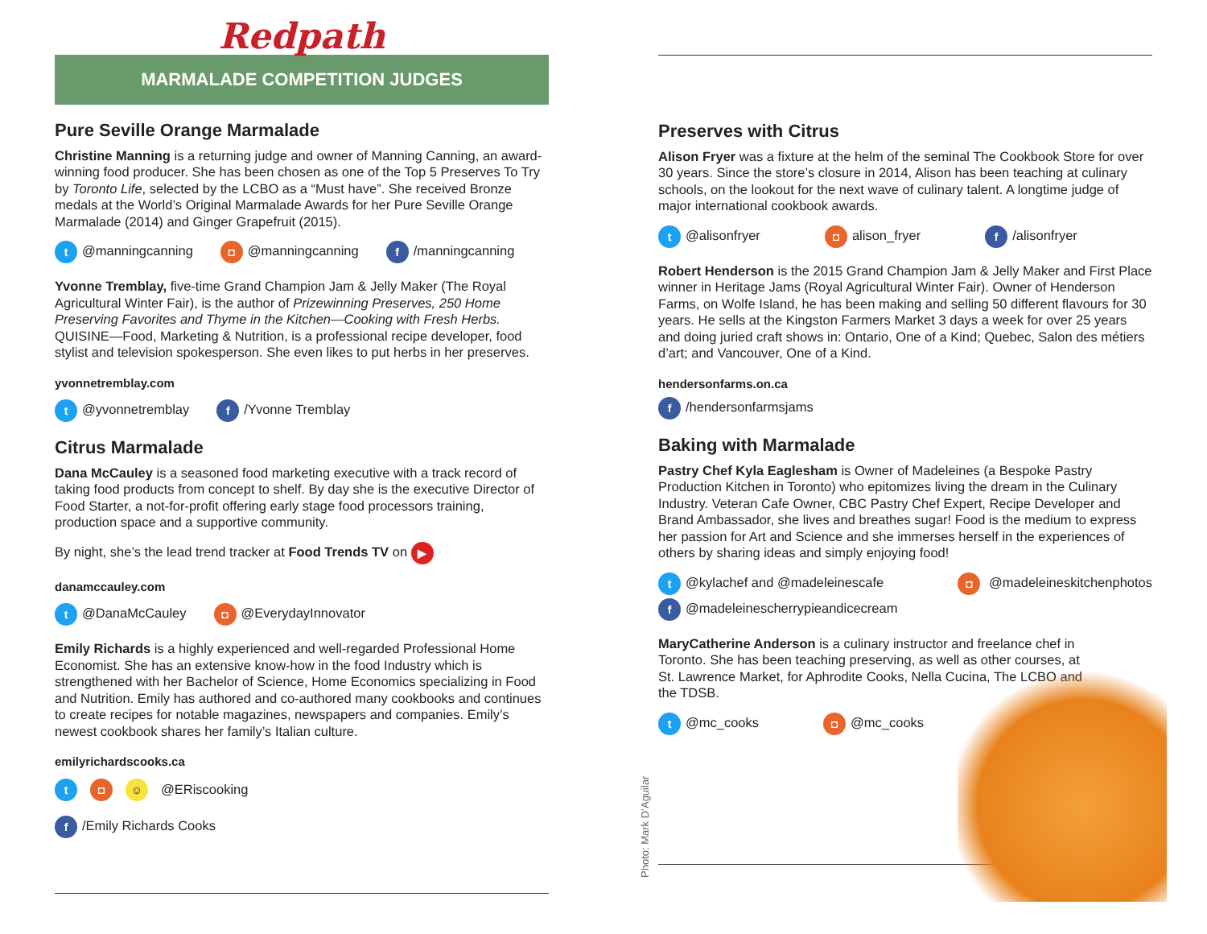Redpath
MARMALADE COMPETITION JUDGES
Pure Seville Orange Marmalade
Christine Manning is a returning judge and owner of Manning Canning, an award-winning food producer. She has been chosen as one of the Top 5 Preserves To Try by Toronto Life, selected by the LCBO as a “Must have”. She received Bronze medals at the World’s Original Marmalade Awards for her Pure Seville Orange Marmalade (2014) and Ginger Grapefruit (2015).
t @manningcanning ◘ @manningcanning f /manningcanning
Yvonne Tremblay, five-time Grand Champion Jam & Jelly Maker (The Royal Agricultural Winter Fair), is the author of Prizewinning Preserves, 250 Home Preserving Favorites and Thyme in the Kitchen—Cooking with Fresh Herbs. QUISINE—Food, Marketing & Nutrition, is a professional recipe developer, food stylist and television spokesperson. She even likes to put herbs in her preserves.
yvonnetremblay.com
t @yvonnetremblay f /Yvonne Tremblay
Citrus Marmalade
Dana McCauley is a seasoned food marketing executive with a track record of taking food products from concept to shelf. By day she is the executive Director of Food Starter, a not-for-profit offering early stage food processors training, production space and a supportive community.
By night, she’s the lead trend tracker at Food Trends TV on ▶
danamccauley.com
t @DanaMcCauley ◘ @EverydayInnovator
Emily Richards is a highly experienced and well-regarded Professional Home Economist. She has an extensive know-how in the food Industry which is strengthened with her Bachelor of Science, Home Economics specializing in Food and Nutrition. Emily has authored and co-authored many cookbooks and continues to create recipes for notable magazines, newspapers and companies. Emily’s newest cookbook shares her family’s Italian culture.
emilyrichardscooks.ca
t ◘ ☺ @ERiscooking
f /Emily Richards Cooks
Preserves with Citrus
Alison Fryer was a fixture at the helm of the seminal The Cookbook Store for over 30 years. Since the store’s closure in 2014, Alison has been teaching at culinary schools, on the lookout for the next wave of culinary talent. A longtime judge of major international cookbook awards.
t @alisonfryer ◘ alison_fryer f /alisonfryer
Robert Henderson is the 2015 Grand Champion Jam & Jelly Maker and First Place winner in Heritage Jams (Royal Agricultural Winter Fair). Owner of Henderson Farms, on Wolfe Island, he has been making and selling 50 different flavours for 30 years. He sells at the Kingston Farmers Market 3 days a week for over 25 years and doing juried craft shows in: Ontario, One of a Kind; Quebec, Salon des métiers d’art; and Vancouver, One of a Kind.
hendersonfarms.on.ca
f /hendersonfarmsjams
Baking with Marmalade
Pastry Chef Kyla Eaglesham is Owner of Madeleines (a Bespoke Pastry Production Kitchen in Toronto) who epitomizes living the dream in the Culinary Industry. Veteran Cafe Owner, CBC Pastry Chef Expert, Recipe Developer and Brand Ambassador, she lives and breathes sugar! Food is the medium to express her passion for Art and Science and she immerses herself in the experiences of others by sharing ideas and simply enjoying food!
t @kylachef and @madeleinescafe ◘ @madeleineskitchenphotos
f @madeleinescherrypieandicecream
MaryCatherine Anderson is a culinary instructor and freelance chef in Toronto. She has been teaching preserving, as well as other courses, at St. Lawrence Market, for Aphrodite Cooks, Nella Cucina, The LCBO and the TDSB.
t @mc_cooks ◘ @mc_cooks
Photo: Mark D’Aguilar